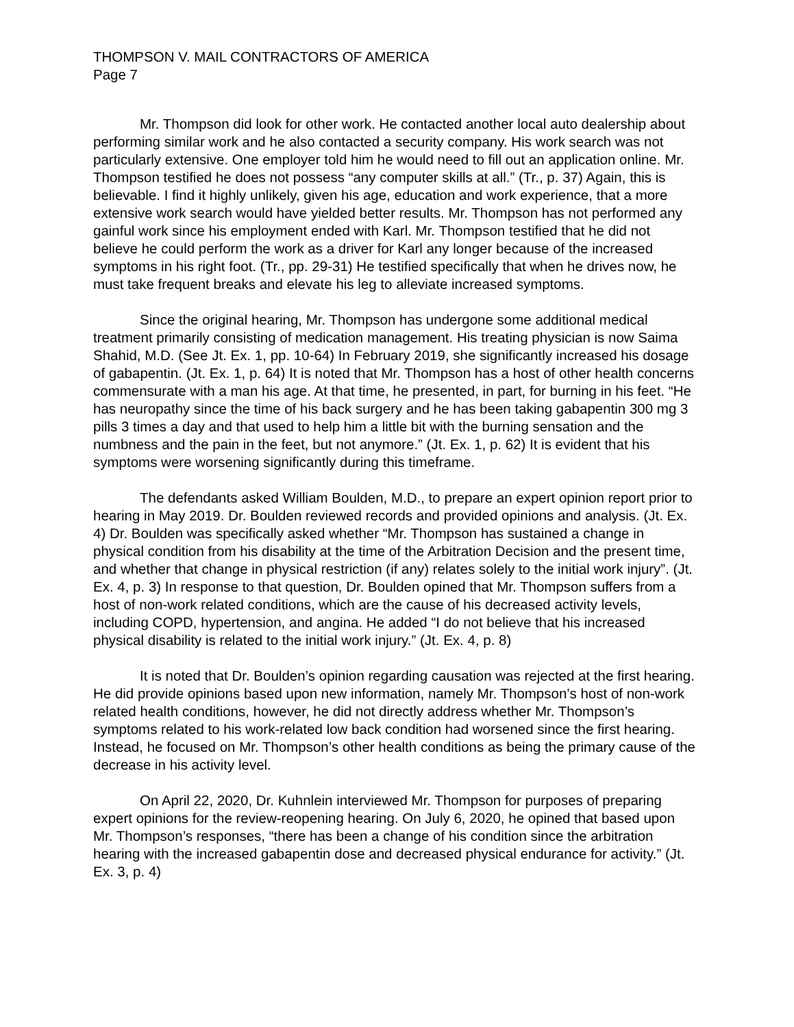THOMPSON V. MAIL CONTRACTORS OF AMERICA
Page 7
Mr. Thompson did look for other work. He contacted another local auto dealership about performing similar work and he also contacted a security company. His work search was not particularly extensive. One employer told him he would need to fill out an application online. Mr. Thompson testified he does not possess “any computer skills at all.” (Tr., p. 37) Again, this is believable. I find it highly unlikely, given his age, education and work experience, that a more extensive work search would have yielded better results. Mr. Thompson has not performed any gainful work since his employment ended with Karl. Mr. Thompson testified that he did not believe he could perform the work as a driver for Karl any longer because of the increased symptoms in his right foot. (Tr., pp. 29-31) He testified specifically that when he drives now, he must take frequent breaks and elevate his leg to alleviate increased symptoms.
Since the original hearing, Mr. Thompson has undergone some additional medical treatment primarily consisting of medication management. His treating physician is now Saima Shahid, M.D. (See Jt. Ex. 1, pp. 10-64) In February 2019, she significantly increased his dosage of gabapentin. (Jt. Ex. 1, p. 64) It is noted that Mr. Thompson has a host of other health concerns commensurate with a man his age. At that time, he presented, in part, for burning in his feet. “He has neuropathy since the time of his back surgery and he has been taking gabapentin 300 mg 3 pills 3 times a day and that used to help him a little bit with the burning sensation and the numbness and the pain in the feet, but not anymore.” (Jt. Ex. 1, p. 62) It is evident that his symptoms were worsening significantly during this timeframe.
The defendants asked William Boulden, M.D., to prepare an expert opinion report prior to hearing in May 2019. Dr. Boulden reviewed records and provided opinions and analysis. (Jt. Ex. 4) Dr. Boulden was specifically asked whether “Mr. Thompson has sustained a change in physical condition from his disability at the time of the Arbitration Decision and the present time, and whether that change in physical restriction (if any) relates solely to the initial work injury”. (Jt. Ex. 4, p. 3) In response to that question, Dr. Boulden opined that Mr. Thompson suffers from a host of non-work related conditions, which are the cause of his decreased activity levels, including COPD, hypertension, and angina. He added “I do not believe that his increased physical disability is related to the initial work injury.” (Jt. Ex. 4, p. 8)
It is noted that Dr. Boulden’s opinion regarding causation was rejected at the first hearing. He did provide opinions based upon new information, namely Mr. Thompson’s host of non-work related health conditions, however, he did not directly address whether Mr. Thompson’s symptoms related to his work-related low back condition had worsened since the first hearing. Instead, he focused on Mr. Thompson’s other health conditions as being the primary cause of the decrease in his activity level.
On April 22, 2020, Dr. Kuhnlein interviewed Mr. Thompson for purposes of preparing expert opinions for the review-reopening hearing. On July 6, 2020, he opined that based upon Mr. Thompson’s responses, “there has been a change of his condition since the arbitration hearing with the increased gabapentin dose and decreased physical endurance for activity.” (Jt. Ex. 3, p. 4)